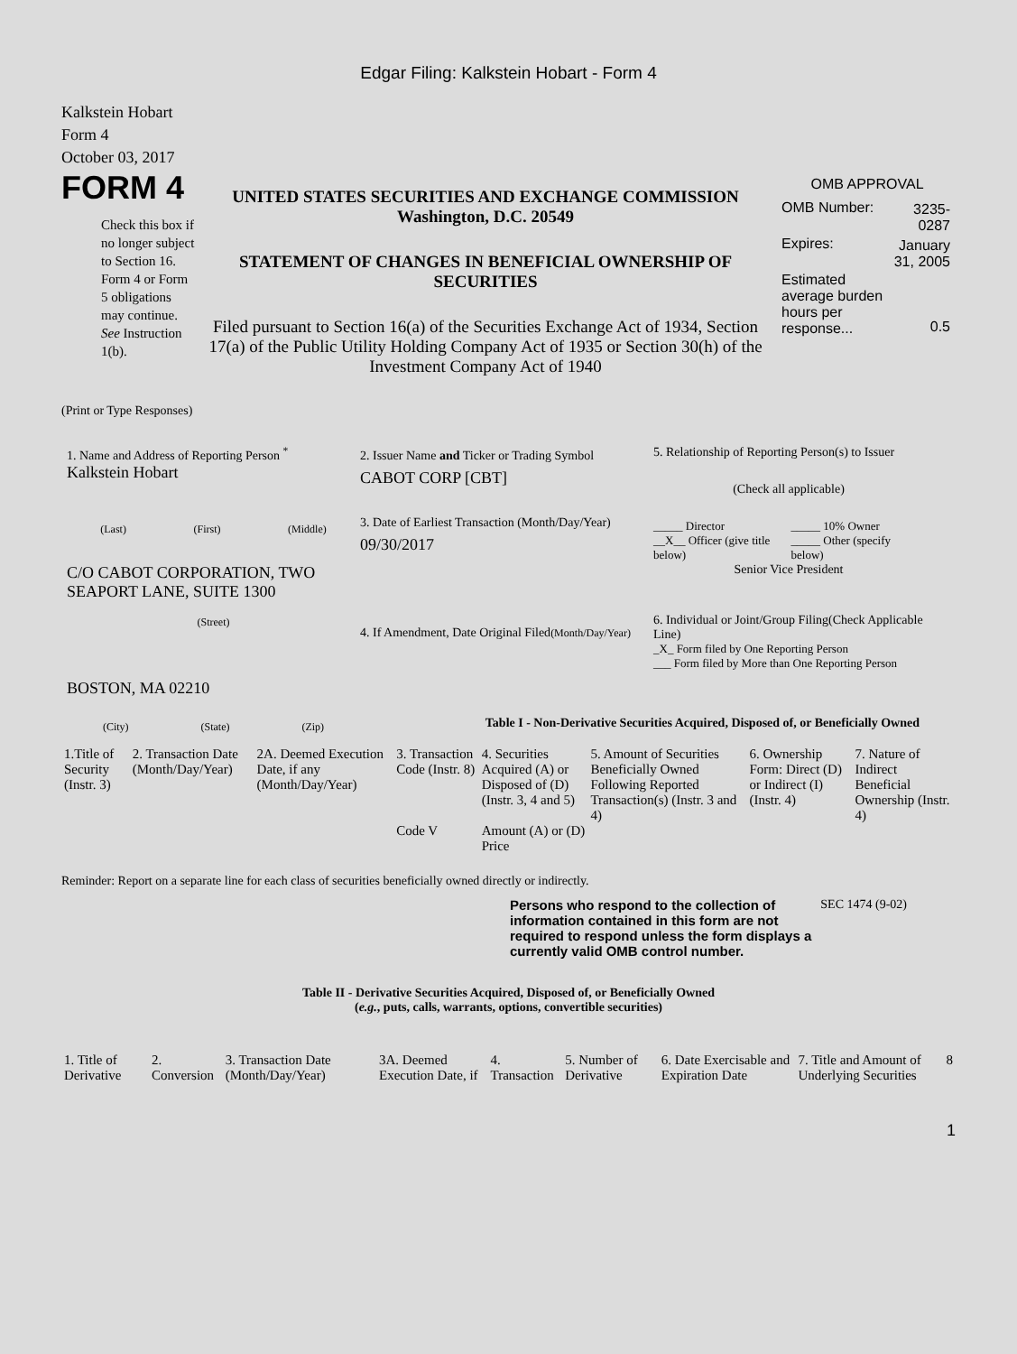Edgar Filing: Kalkstein Hobart - Form 4
Kalkstein Hobart
Form 4
October 03, 2017
FORM 4
Check this box if no longer subject to Section 16. Form 4 or Form 5 obligations may continue. See Instruction 1(b).
UNITED STATES SECURITIES AND EXCHANGE COMMISSION
Washington, D.C. 20549
STATEMENT OF CHANGES IN BENEFICIAL OWNERSHIP OF SECURITIES
Filed pursuant to Section 16(a) of the Securities Exchange Act of 1934, Section 17(a) of the Public Utility Holding Company Act of 1935 or Section 30(h) of the Investment Company Act of 1940
OMB APPROVAL
| OMB Number: | 3235-0287 |
| Expires: | January 31, 2005 |
| Estimated average burden hours per response... | 0.5 |
(Print or Type Responses)
1. Name and Address of Reporting Person <sup>*</sup>
Kalkstein Hobart
(Last) (First) (Middle)
C/O CABOT CORPORATION, TWO SEAPORT LANE, SUITE 1300
(Street)
BOSTON, MA 02210
(City) (State) (Zip)
2. Issuer Name and Ticker or Trading Symbol
CABOT CORP [CBT]
3. Date of Earliest Transaction (Month/Day/Year)
09/30/2017
4. If Amendment, Date Original Filed(Month/Day/Year)
5. Relationship of Reporting Person(s) to Issuer
(Check all applicable)
_____ Director
__X__ Officer (give title below) _____ 10% Owner
_____ Other (specify below)
Senior Vice President
6. Individual or Joint/Group Filing(Check Applicable Line)
_X_ Form filed by One Reporting Person
___ Form filed by More than One Reporting Person
Table I - Non-Derivative Securities Acquired, Disposed of, or Beneficially Owned
| 1.Title of Security (Instr. 3) | 2. Transaction Date (Month/Day/Year) | 2A. Deemed Execution Date, if any (Month/Day/Year) | 3. Transaction Code (Instr. 8) Code V | 4. Securities Acquired (A) or Disposed of (D) (Instr. 3, 4 and 5) Amount (A) or (D) Price | 5. Amount of Securities Beneficially Owned Following Reported Transaction(s) (Instr. 3 and 4) | 6. Ownership Form: Direct (D) or Indirect (I) (Instr. 4) | 7. Nature of Indirect Beneficial Ownership (Instr. 4) |
Reminder: Report on a separate line for each class of securities beneficially owned directly or indirectly.
Persons who respond to the collection of information contained in this form are not required to respond unless the form displays a currently valid OMB control number.
SEC 1474 (9-02)
Table II - Derivative Securities Acquired, Disposed of, or Beneficially Owned
(e.g., puts, calls, warrants, options, convertible securities)
| 1. Title of Derivative | 2. Conversion | 3. Transaction Date (Month/Day/Year) | 3A. Deemed Execution Date, if | 4. Transaction | 5. Number of Derivative | 6. Date Exercisable and Expiration Date | 7. Title and Amount of Underlying Securities | 8 |
1